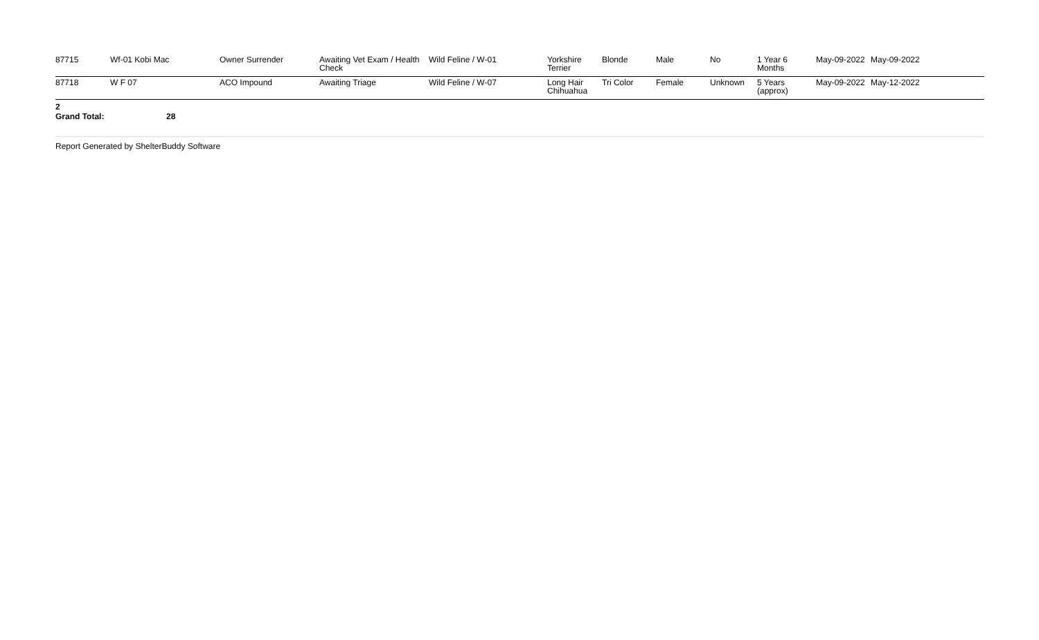| 87715 | Wf-01 Kobi Mac | Owner Surrender | Awaiting Vet Exam / Health Check | Wild Feline / W-01 | Yorkshire Terrier | Blonde | Male | No | 1 Year 6 Months | May-09-2022 | May-09-2022 |
| 87718 | W F 07 | ACO Impound | Awaiting Triage | Wild Feline / W-07 | Long Hair Chihuahua | Tri Color | Female | Unknown | 5 Years (approx) | May-09-2022 | May-12-2022 |
2
Grand Total: 28
Report Generated by ShelterBuddy Software